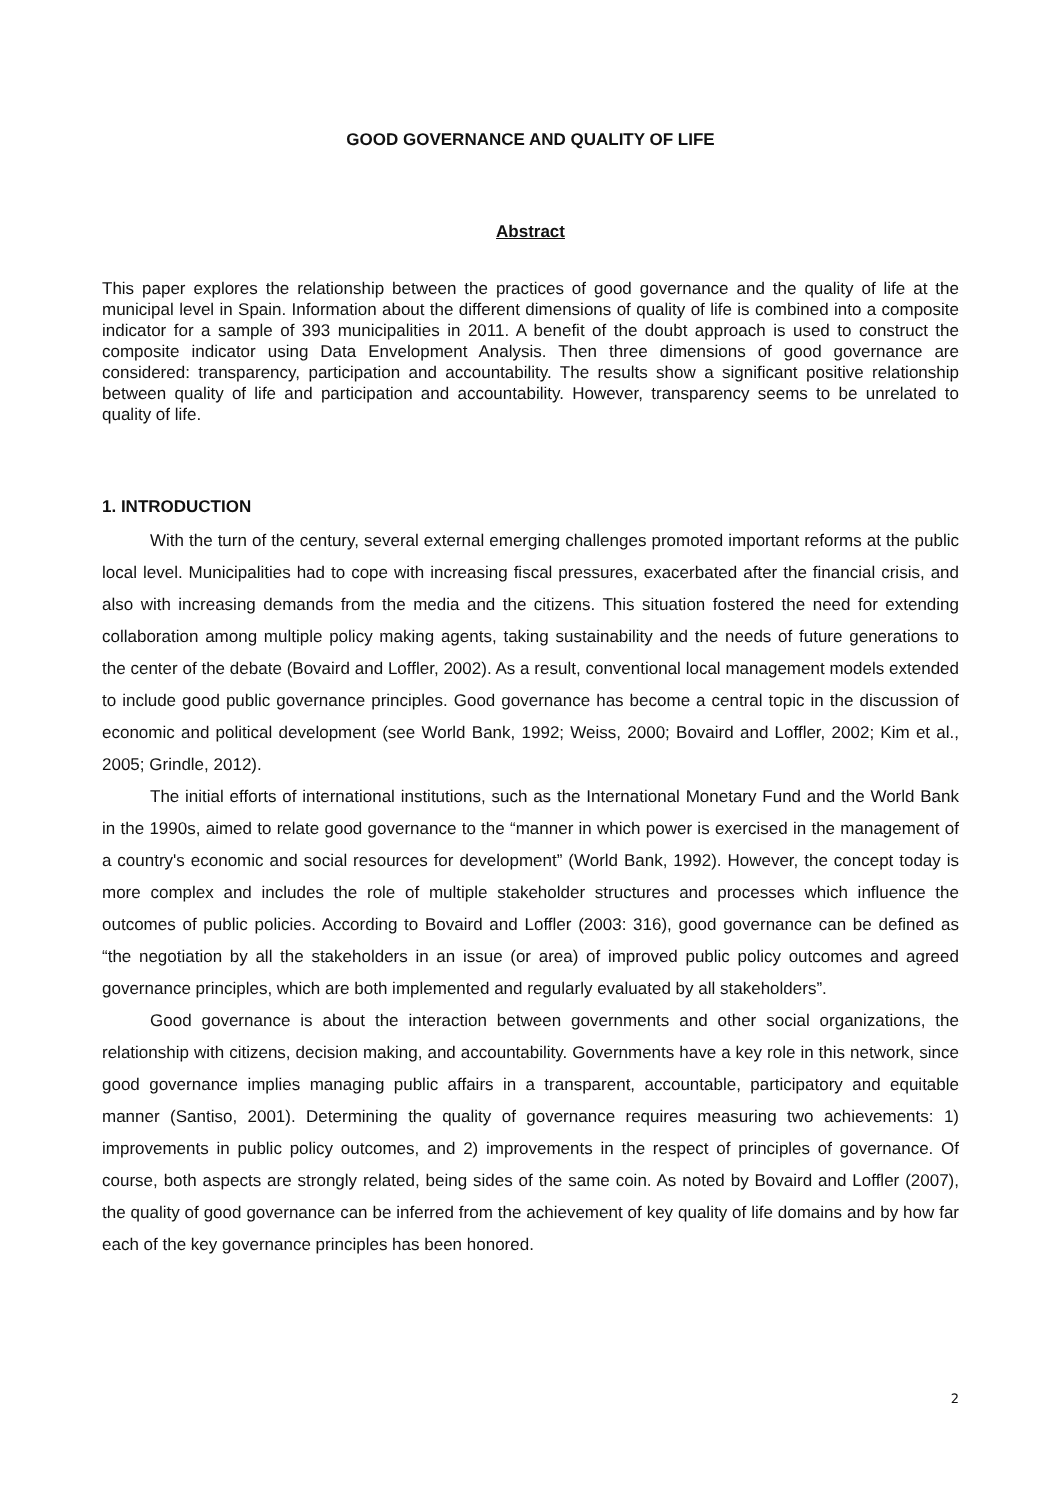GOOD GOVERNANCE AND QUALITY OF LIFE
Abstract
This paper explores the relationship between the practices of good governance and the quality of life at the municipal level in Spain. Information about the different dimensions of quality of life is combined into a composite indicator for a sample of 393 municipalities in 2011. A benefit of the doubt approach is used to construct the composite indicator using Data Envelopment Analysis. Then three dimensions of good governance are considered: transparency, participation and accountability. The results show a significant positive relationship between quality of life and participation and accountability. However, transparency seems to be unrelated to quality of life.
1. INTRODUCTION
With the turn of the century, several external emerging challenges promoted important reforms at the public local level. Municipalities had to cope with increasing fiscal pressures, exacerbated after the financial crisis, and also with increasing demands from the media and the citizens. This situation fostered the need for extending collaboration among multiple policy making agents, taking sustainability and the needs of future generations to the center of the debate (Bovaird and Loffler, 2002). As a result, conventional local management models extended to include good public governance principles. Good governance has become a central topic in the discussion of economic and political development (see World Bank, 1992; Weiss, 2000; Bovaird and Loffler, 2002; Kim et al., 2005; Grindle, 2012).
The initial efforts of international institutions, such as the International Monetary Fund and the World Bank in the 1990s, aimed to relate good governance to the “manner in which power is exercised in the management of a country's economic and social resources for development” (World Bank, 1992). However, the concept today is more complex and includes the role of multiple stakeholder structures and processes which influence the outcomes of public policies. According to Bovaird and Loffler (2003: 316), good governance can be defined as “the negotiation by all the stakeholders in an issue (or area) of improved public policy outcomes and agreed governance principles, which are both implemented and regularly evaluated by all stakeholders”.
Good governance is about the interaction between governments and other social organizations, the relationship with citizens, decision making, and accountability. Governments have a key role in this network, since good governance implies managing public affairs in a transparent, accountable, participatory and equitable manner (Santiso, 2001). Determining the quality of governance requires measuring two achievements: 1) improvements in public policy outcomes, and 2) improvements in the respect of principles of governance. Of course, both aspects are strongly related, being sides of the same coin. As noted by Bovaird and Loffler (2007), the quality of good governance can be inferred from the achievement of key quality of life domains and by how far each of the key governance principles has been honored.
2